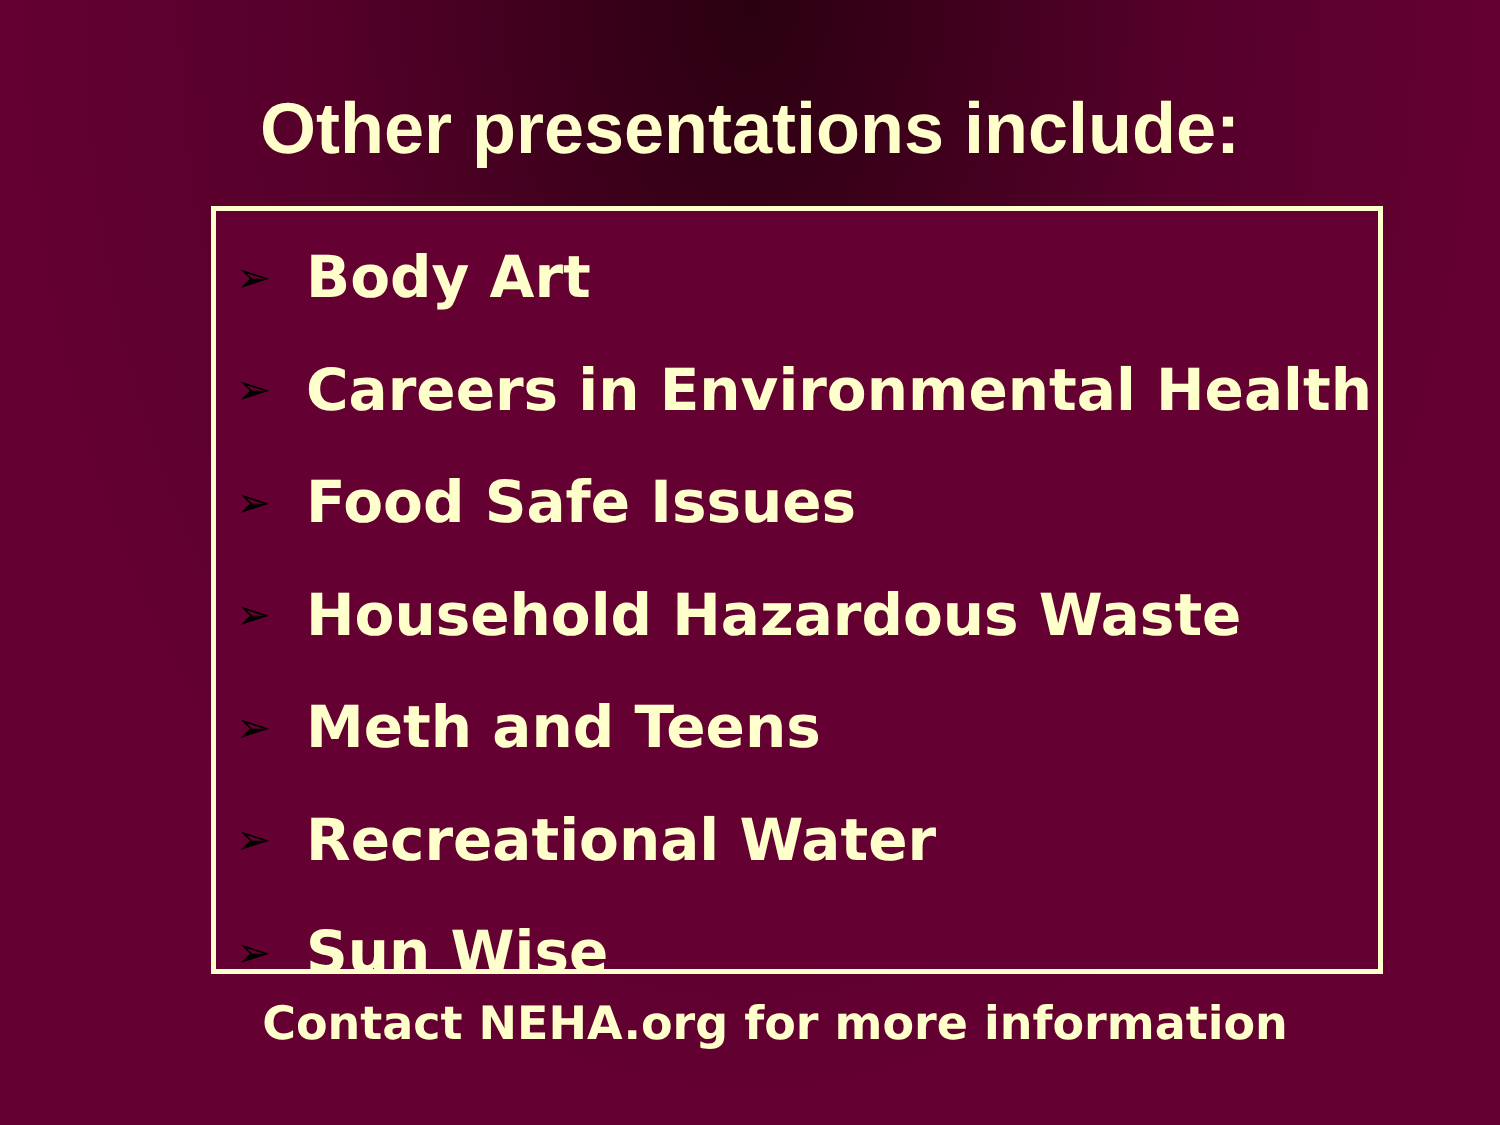Other presentations include:
➢ Body Art
➢ Careers in Environmental Health
➢ Food Safe Issues
➢ Household Hazardous Waste
➢ Meth and Teens
➢ Recreational Water
➢ Sun Wise
Contact NEHA.org for more information